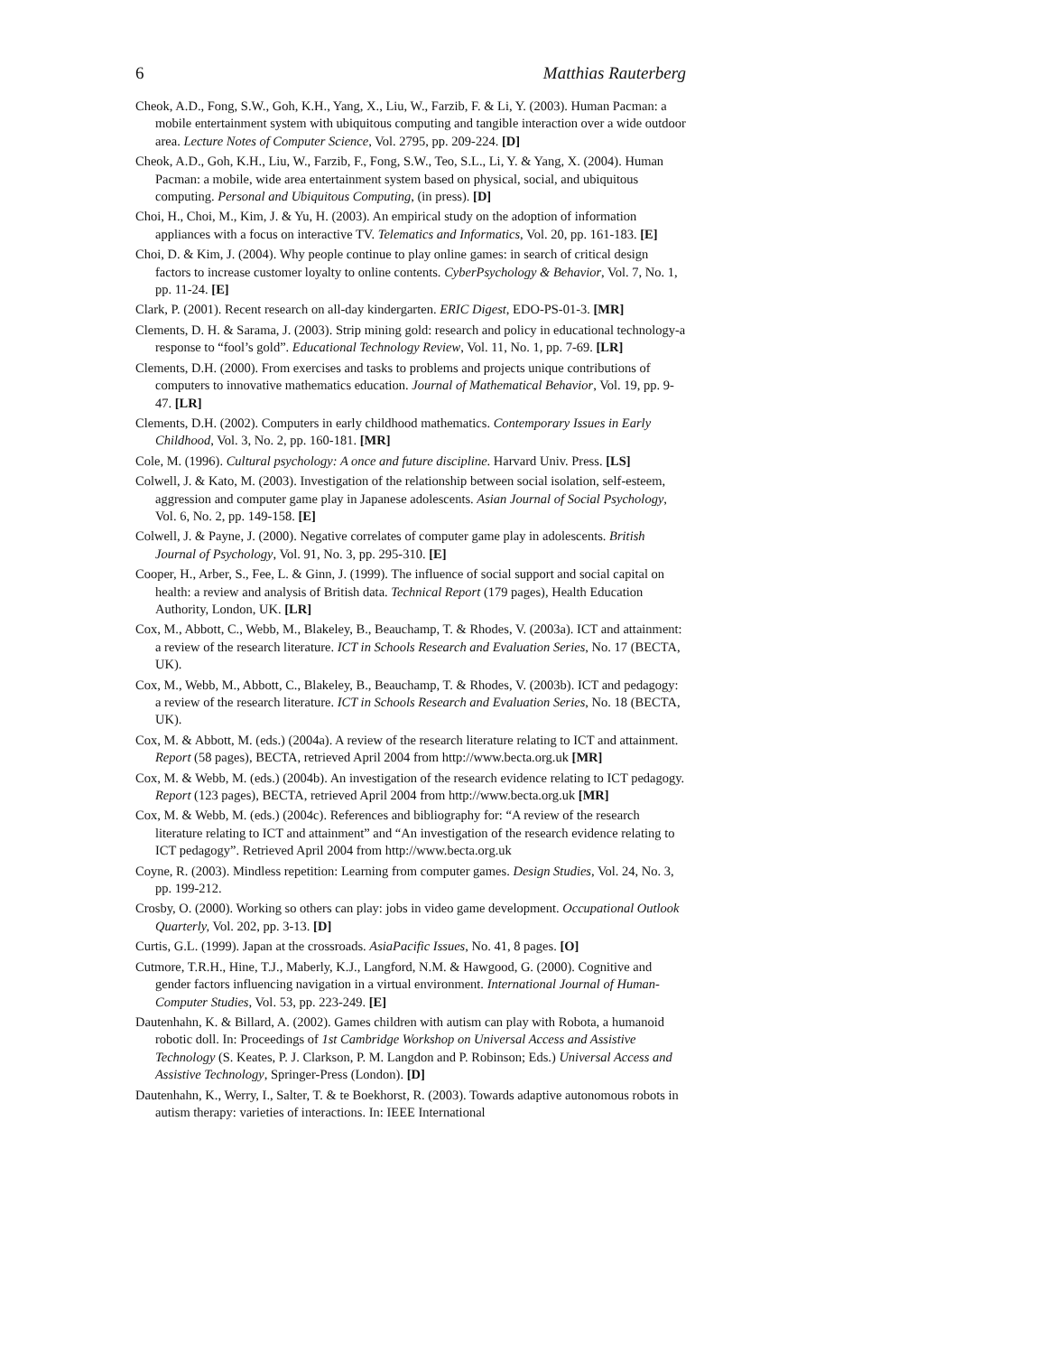6 Matthias Rauterberg
Cheok, A.D., Fong, S.W., Goh, K.H., Yang, X., Liu, W., Farzib, F. & Li, Y. (2003). Human Pacman: a mobile entertainment system with ubiquitous computing and tangible interaction over a wide outdoor area. Lecture Notes of Computer Science, Vol. 2795, pp. 209-224. [D]
Cheok, A.D., Goh, K.H., Liu, W., Farzib, F., Fong, S.W., Teo, S.L., Li, Y. & Yang, X. (2004). Human Pacman: a mobile, wide area entertainment system based on physical, social, and ubiquitous computing. Personal and Ubiquitous Computing, (in press). [D]
Choi, H., Choi, M., Kim, J. & Yu, H. (2003). An empirical study on the adoption of information appliances with a focus on interactive TV. Telematics and Informatics, Vol. 20, pp. 161-183. [E]
Choi, D. & Kim, J. (2004). Why people continue to play online games: in search of critical design factors to increase customer loyalty to online contents. CyberPsychology & Behavior, Vol. 7, No. 1, pp. 11-24. [E]
Clark, P. (2001). Recent research on all-day kindergarten. ERIC Digest, EDO-PS-01-3. [MR]
Clements, D. H. & Sarama, J. (2003). Strip mining gold: research and policy in educational technology-a response to “fool’s gold”. Educational Technology Review, Vol. 11, No. 1, pp. 7-69. [LR]
Clements, D.H. (2000). From exercises and tasks to problems and projects unique contributions of computers to innovative mathematics education. Journal of Mathematical Behavior, Vol. 19, pp. 9-47. [LR]
Clements, D.H. (2002). Computers in early childhood mathematics. Contemporary Issues in Early Childhood, Vol. 3, No. 2, pp. 160-181. [MR]
Cole, M. (1996). Cultural psychology: A once and future discipline. Harvard Univ. Press. [LS]
Colwell, J. & Kato, M. (2003). Investigation of the relationship between social isolation, self-esteem, aggression and computer game play in Japanese adolescents. Asian Journal of Social Psychology, Vol. 6, No. 2, pp. 149-158. [E]
Colwell, J. & Payne, J. (2000). Negative correlates of computer game play in adolescents. British Journal of Psychology, Vol. 91, No. 3, pp. 295-310. [E]
Cooper, H., Arber, S., Fee, L. & Ginn, J. (1999). The influence of social support and social capital on health: a review and analysis of British data. Technical Report (179 pages), Health Education Authority, London, UK. [LR]
Cox, M., Abbott, C., Webb, M., Blakeley, B., Beauchamp, T. & Rhodes, V. (2003a). ICT and attainment: a review of the research literature. ICT in Schools Research and Evaluation Series, No. 17 (BECTA, UK).
Cox, M., Webb, M., Abbott, C., Blakeley, B., Beauchamp, T. & Rhodes, V. (2003b). ICT and pedagogy: a review of the research literature. ICT in Schools Research and Evaluation Series, No. 18 (BECTA, UK).
Cox, M. & Abbott, M. (eds.) (2004a). A review of the research literature relating to ICT and attainment. Report (58 pages), BECTA, retrieved April 2004 from http://www.becta.org.uk [MR]
Cox, M. & Webb, M. (eds.) (2004b). An investigation of the research evidence relating to ICT pedagogy. Report (123 pages), BECTA, retrieved April 2004 from http://www.becta.org.uk [MR]
Cox, M. & Webb, M. (eds.) (2004c). References and bibliography for: “A review of the research literature relating to ICT and attainment” and “An investigation of the research evidence relating to ICT pedagogy”. Retrieved April 2004 from http://www.becta.org.uk
Coyne, R. (2003). Mindless repetition: Learning from computer games. Design Studies, Vol. 24, No. 3, pp. 199-212.
Crosby, O. (2000). Working so others can play: jobs in video game development. Occupational Outlook Quarterly, Vol. 202, pp. 3-13. [D]
Curtis, G.L. (1999). Japan at the crossroads. AsiaPacific Issues, No. 41, 8 pages. [O]
Cutmore, T.R.H., Hine, T.J., Maberly, K.J., Langford, N.M. & Hawgood, G. (2000). Cognitive and gender factors influencing navigation in a virtual environment. International Journal of Human-Computer Studies, Vol. 53, pp. 223-249. [E]
Dautenhahn, K. & Billard, A. (2002). Games children with autism can play with Robota, a humanoid robotic doll. In: Proceedings of 1st Cambridge Workshop on Universal Access and Assistive Technology (S. Keates, P. J. Clarkson, P. M. Langdon and P. Robinson; Eds.) Universal Access and Assistive Technology, Springer-Press (London). [D]
Dautenhahn, K., Werry, I., Salter, T. & te Boekhorst, R. (2003). Towards adaptive autonomous robots in autism therapy: varieties of interactions. In: IEEE International